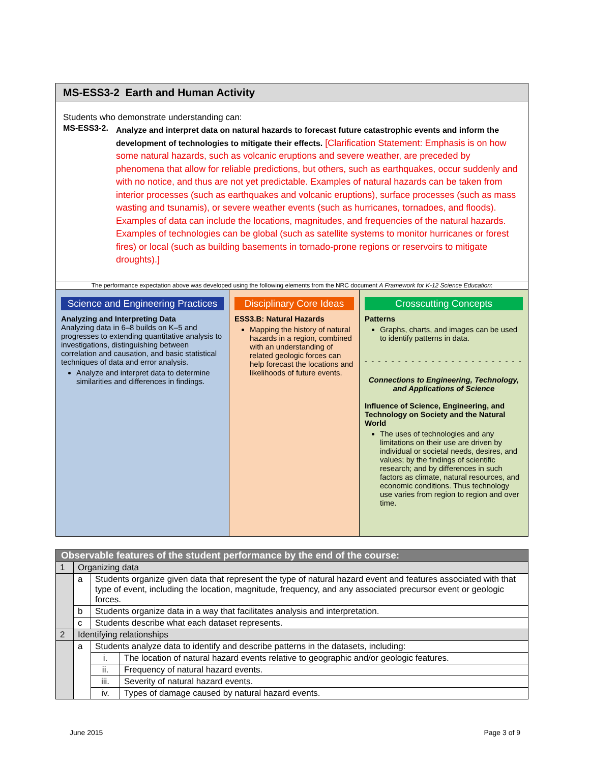MS-ESS3-2 Earth and Human Activity
Students who demonstrate understanding can:
MS-ESS3-2.
Analyze and interpret data on natural hazards to forecast future catastrophic events and inform the development of technologies to mitigate their effects. [Clarification Statement: Emphasis is on how some natural hazards, such as volcanic eruptions and severe weather, are preceded by phenomena that allow for reliable predictions, but others, such as earthquakes, occur suddenly and with no notice, and thus are not yet predictable. Examples of natural hazards can be taken from interior processes (such as earthquakes and volcanic eruptions), surface processes (such as mass wasting and tsunamis), or severe weather events (such as hurricanes, tornadoes, and floods). Examples of data can include the locations, magnitudes, and frequencies of the natural hazards. Examples of technologies can be global (such as satellite systems to monitor hurricanes or forest fires) or local (such as building basements in tornado-prone regions or reservoirs to mitigate droughts).]
The performance expectation above was developed using the following elements from the NRC document A Framework for K-12 Science Education:
Science and Engineering Practices
Analyzing and Interpreting Data
Analyzing data in 6–8 builds on K–5 and progresses to extending quantitative analysis to investigations, distinguishing between correlation and causation, and basic statistical techniques of data and error analysis.
Analyze and interpret data to determine similarities and differences in findings.
Disciplinary Core Ideas
ESS3.B: Natural Hazards
Mapping the history of natural hazards in a region, combined with an understanding of related geologic forces can help forecast the locations and likelihoods of future events.
Crosscutting Concepts
Patterns
Graphs, charts, and images can be used to identify patterns in data.
- - - - - - - - - - - - - - - - - - - - - - - -
Connections to Engineering, Technology, and Applications of Science
Influence of Science, Engineering, and Technology on Society and the Natural World
The uses of technologies and any limitations on their use are driven by individual or societal needs, desires, and values; by the findings of scientific research; and by differences in such factors as climate, natural resources, and economic conditions. Thus technology use varies from region to region and over time.
| Observable features of the student performance by the end of the course: | | | |
| --- | --- | --- | --- |
| 1 | Organizing data | | |
| | a | Students organize given data that represent the type of natural hazard event and features associated with that type of event, including the location, magnitude, frequency, and any associated precursor event or geologic forces. | |
| | b | Students organize data in a way that facilitates analysis and interpretation. | |
| | c | Students describe what each dataset represents. | |
| 2 | Identifying relationships | | |
| | a | Students analyze data to identify and describe patterns in the datasets, including: | |
| | | i. | The location of natural hazard events relative to geographic and/or geologic features. |
| | | ii. | Frequency of natural hazard events. |
| | | iii. | Severity of natural hazard events. |
| | | iv. | Types of damage caused by natural hazard events. |
June 2015 Page 3 of 9